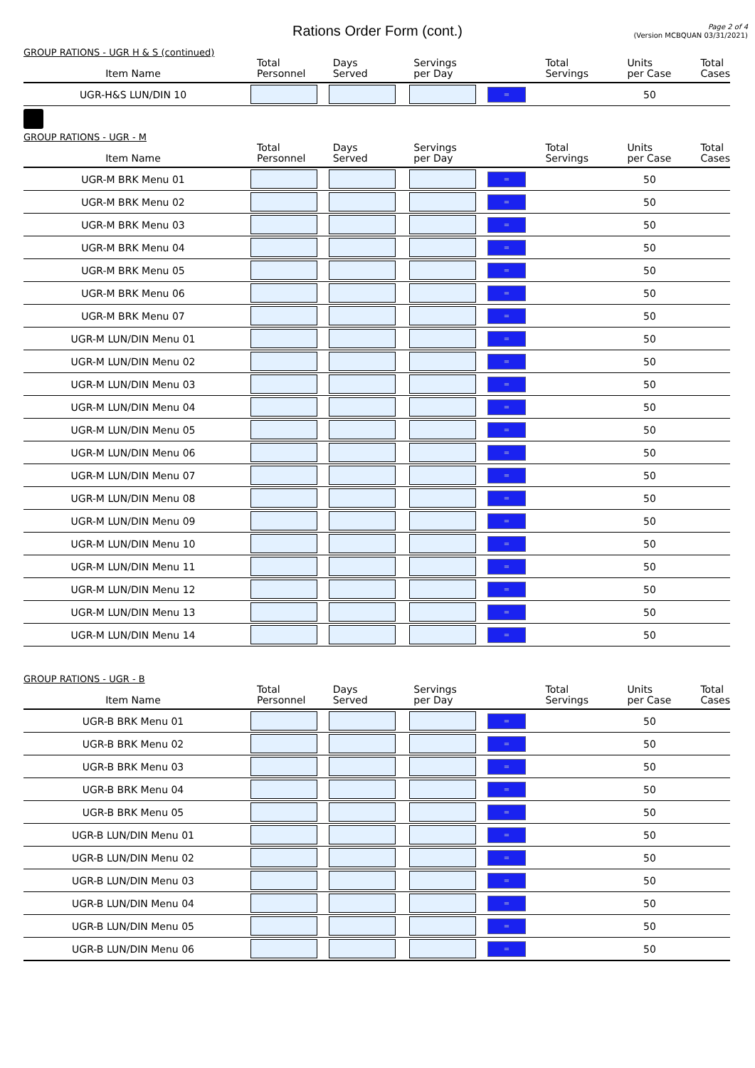Rations Order Form (cont.)
Page 2 of 4
(Version MCBQUAN 03/31/2021)
GROUP RATIONS - UGR H & S (continued)
| Item Name | Total Personnel | Days Served | Servings per Day | | Total Servings | Units per Case | Total Cases |
| --- | --- | --- | --- | --- | --- | --- | --- |
| UGR-H&S LUN/DIN 10 | | | | = | | 50 | |
GROUP RATIONS - UGR - M
| Item Name | Total Personnel | Days Served | Servings per Day | | Total Servings | Units per Case | Total Cases |
| --- | --- | --- | --- | --- | --- | --- | --- |
| UGR-M BRK Menu 01 | | | | = | | 50 | |
| UGR-M BRK Menu 02 | | | | = | | 50 | |
| UGR-M BRK Menu 03 | | | | = | | 50 | |
| UGR-M BRK Menu 04 | | | | = | | 50 | |
| UGR-M BRK Menu 05 | | | | = | | 50 | |
| UGR-M BRK Menu 06 | | | | = | | 50 | |
| UGR-M BRK Menu 07 | | | | = | | 50 | |
| UGR-M LUN/DIN Menu 01 | | | | = | | 50 | |
| UGR-M LUN/DIN Menu 02 | | | | = | | 50 | |
| UGR-M LUN/DIN Menu 03 | | | | = | | 50 | |
| UGR-M LUN/DIN Menu 04 | | | | = | | 50 | |
| UGR-M LUN/DIN Menu 05 | | | | = | | 50 | |
| UGR-M LUN/DIN Menu 06 | | | | = | | 50 | |
| UGR-M LUN/DIN Menu 07 | | | | = | | 50 | |
| UGR-M LUN/DIN Menu 08 | | | | = | | 50 | |
| UGR-M LUN/DIN Menu 09 | | | | = | | 50 | |
| UGR-M LUN/DIN Menu 10 | | | | = | | 50 | |
| UGR-M LUN/DIN Menu 11 | | | | = | | 50 | |
| UGR-M LUN/DIN Menu 12 | | | | = | | 50 | |
| UGR-M LUN/DIN Menu 13 | | | | = | | 50 | |
| UGR-M LUN/DIN Menu 14 | | | | = | | 50 | |
GROUP RATIONS - UGR - B
| Item Name | Total Personnel | Days Served | Servings per Day | | Total Servings | Units per Case | Total Cases |
| --- | --- | --- | --- | --- | --- | --- | --- |
| UGR-B BRK Menu 01 | | | | = | | 50 | |
| UGR-B BRK Menu 02 | | | | = | | 50 | |
| UGR-B BRK Menu 03 | | | | = | | 50 | |
| UGR-B BRK Menu 04 | | | | = | | 50 | |
| UGR-B BRK Menu 05 | | | | = | | 50 | |
| UGR-B LUN/DIN Menu 01 | | | | = | | 50 | |
| UGR-B LUN/DIN Menu 02 | | | | = | | 50 | |
| UGR-B LUN/DIN Menu 03 | | | | = | | 50 | |
| UGR-B LUN/DIN Menu 04 | | | | = | | 50 | |
| UGR-B LUN/DIN Menu 05 | | | | = | | 50 | |
| UGR-B LUN/DIN Menu 06 | | | | = | | 50 | |